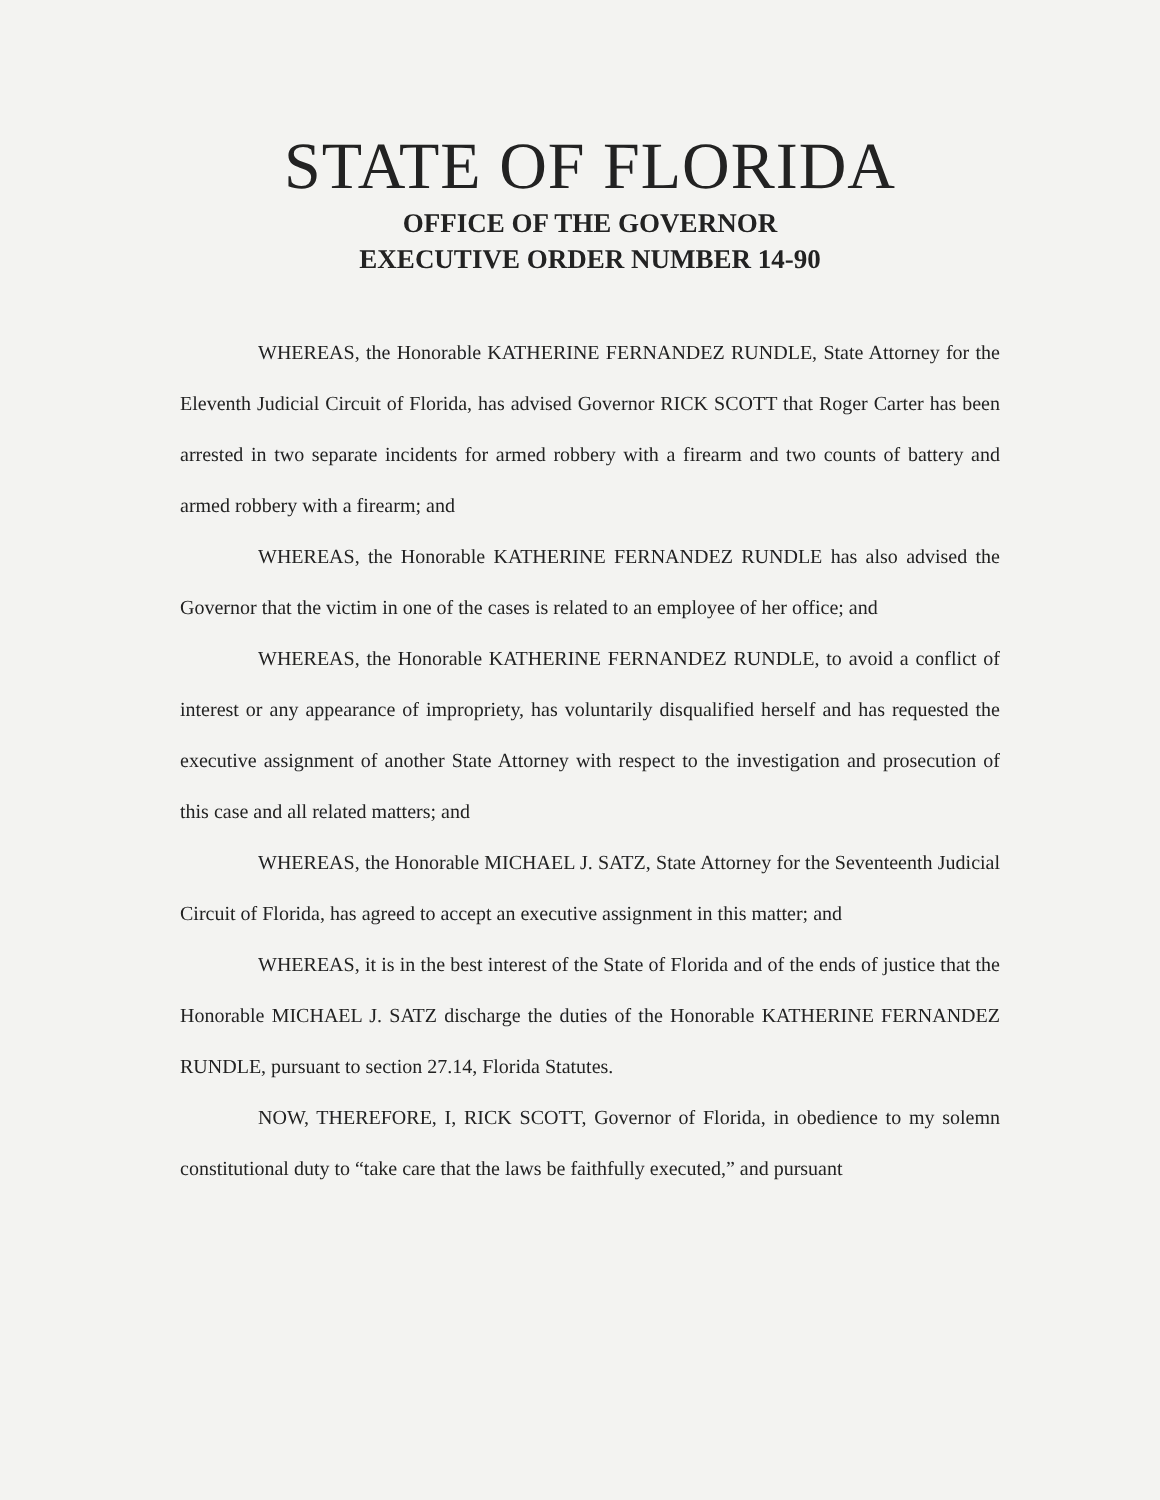STATE OF FLORIDA
OFFICE OF THE GOVERNOR
EXECUTIVE ORDER NUMBER 14-90
WHEREAS, the Honorable KATHERINE FERNANDEZ RUNDLE, State Attorney for the Eleventh Judicial Circuit of Florida, has advised Governor RICK SCOTT that Roger Carter has been arrested in two separate incidents for armed robbery with a firearm and two counts of battery and armed robbery with a firearm; and
WHEREAS, the Honorable KATHERINE FERNANDEZ RUNDLE has also advised the Governor that the victim in one of the cases is related to an employee of her office; and
WHEREAS, the Honorable KATHERINE FERNANDEZ RUNDLE, to avoid a conflict of interest or any appearance of impropriety, has voluntarily disqualified herself and has requested the executive assignment of another State Attorney with respect to the investigation and prosecution of this case and all related matters; and
WHEREAS, the Honorable MICHAEL J. SATZ, State Attorney for the Seventeenth Judicial Circuit of Florida, has agreed to accept an executive assignment in this matter; and
WHEREAS, it is in the best interest of the State of Florida and of the ends of justice that the Honorable MICHAEL J. SATZ discharge the duties of the Honorable KATHERINE FERNANDEZ RUNDLE, pursuant to section 27.14, Florida Statutes.
NOW, THEREFORE, I, RICK SCOTT, Governor of Florida, in obedience to my solemn constitutional duty to “take care that the laws be faithfully executed,” and pursuant